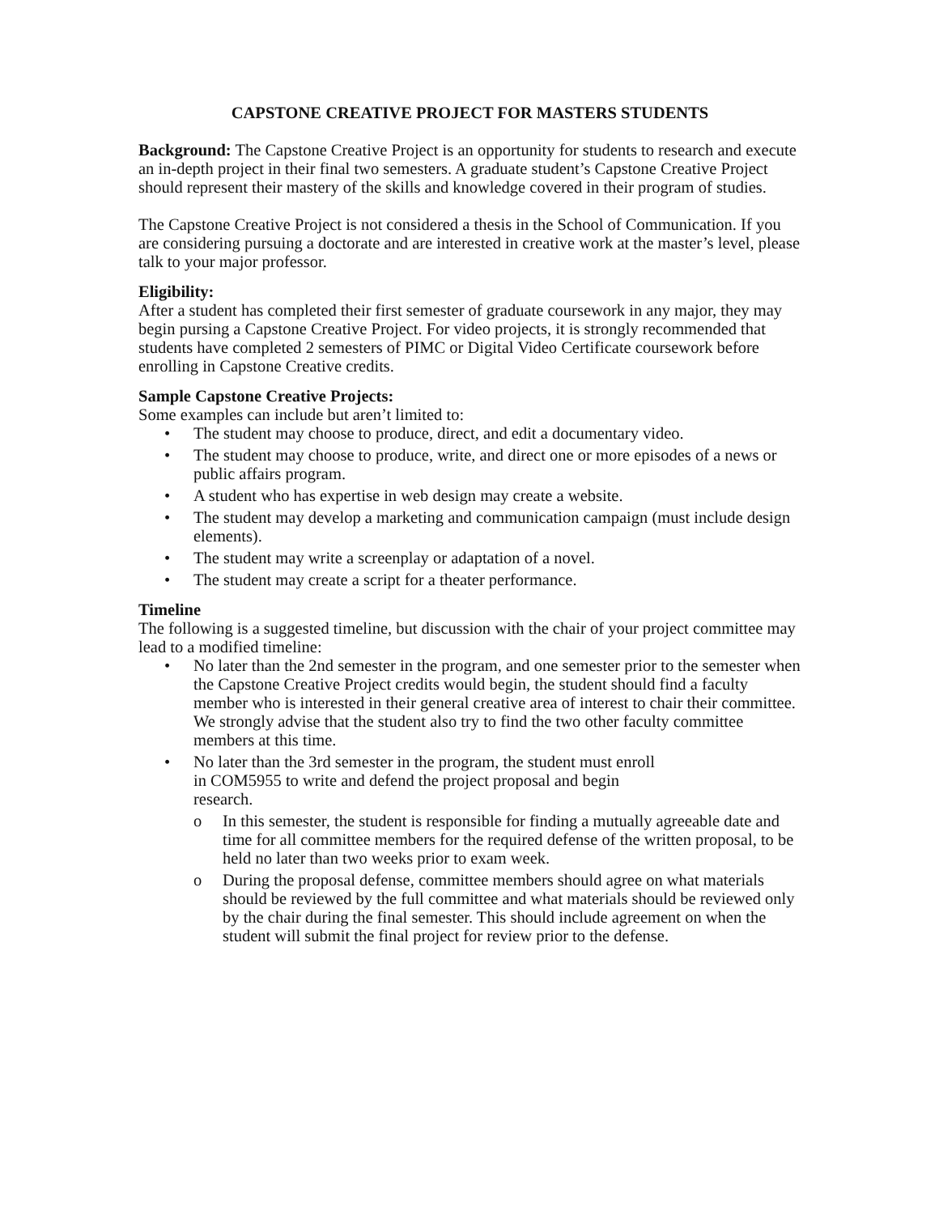CAPSTONE CREATIVE PROJECT FOR MASTERS STUDENTS
Background: The Capstone Creative Project is an opportunity for students to research and execute an in-depth project in their final two semesters. A graduate student’s Capstone Creative Project should represent their mastery of the skills and knowledge covered in their program of studies.
The Capstone Creative Project is not considered a thesis in the School of Communication. If you are considering pursuing a doctorate and are interested in creative work at the master’s level, please talk to your major professor.
Eligibility:
After a student has completed their first semester of graduate coursework in any major, they may begin pursing a Capstone Creative Project. For video projects, it is strongly recommended that students have completed 2 semesters of PIMC or Digital Video Certificate coursework before enrolling in Capstone Creative credits.
Sample Capstone Creative Projects:
Some examples can include but aren’t limited to:
• The student may choose to produce, direct, and edit a documentary video.
• The student may choose to produce, write, and direct one or more episodes of a news or public affairs program.
• A student who has expertise in web design may create a website.
• The student may develop a marketing and communication campaign (must include design elements).
• The student may write a screenplay or adaptation of a novel.
• The student may create a script for a theater performance.
Timeline
The following is a suggested timeline, but discussion with the chair of your project committee may lead to a modified timeline:
• No later than the 2nd semester in the program, and one semester prior to the semester when the Capstone Creative Project credits would begin, the student should find a faculty member who is interested in their general creative area of interest to chair their committee. We strongly advise that the student also try to find the two other faculty committee members at this time.
• No later than the 3rd semester in the program, the student must enroll
in COM5955 to write and defend the project proposal and begin
research.
o In this semester, the student is responsible for finding a mutually agreeable date and time for all committee members for the required defense of the written proposal, to be held no later than two weeks prior to exam week.
o During the proposal defense, committee members should agree on what materials should be reviewed by the full committee and what materials should be reviewed only by the chair during the final semester. This should include agreement on when the student will submit the final project for review prior to the defense.